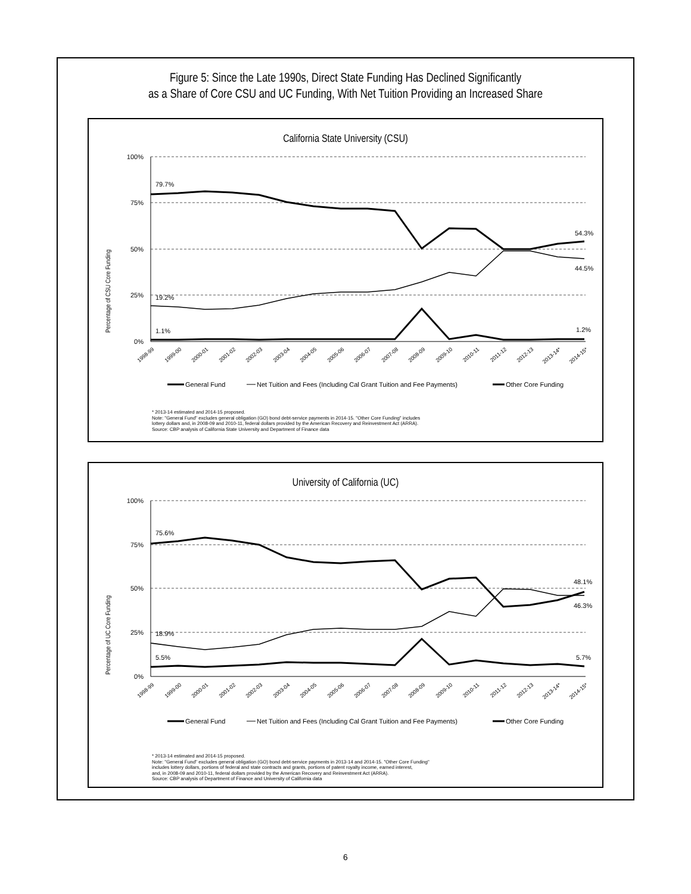Figure 5: Since the Late 1990s, Direct State Funding Has Declined Significantly
as a Share of Core CSU and UC Funding, With Net Tuition Providing an Increased Share
California State University (CSU)
Percentage of CSU Core Funding
100%
75%
50%
25%
0%
79.7%
19.2%
1.1%
54.3%
44.5%
1.2%
1998-99
1999-00
2000-01
2001-02
2002-03
2003-04
2004-05
2005-06
2006-07
2007-08
2008-09
2009-10
2010-11
2011-12
2012-13
2013-14*
2014-15*
General Fund
Net Tuition and Fees (Including Cal Grant Tuition and Fee Payments)
Other Core Funding
* 2013-14 estimated and 2014-15 proposed.
Note: "General Fund" excludes general obligation (GO) bond debt-service payments in 2014-15. "Other Core Funding" includes
lottery dollars and, in 2008-09 and 2010-11, federal dollars provided by the American Recovery and Reinvestment Act (ARRA).
Source: CBP analysis of California State University and Department of Finance data
University of California (UC)
Percentage of UC Core Funding
100%
75%
50%
25%
0%
75.6%
18.9%
5.5%
48.1%
46.3%
5.7%
1998-99
1999-00
2000-01
2001-02
2002-03
2003-04
2004-05
2005-06
2006-07
2007-08
2008-09
2009-10
2010-11
2011-12
2012-13
2013-14*
2014-15*
General Fund
Net Tuition and Fees (Including Cal Grant Tuition and Fee Payments)
Other Core Funding
* 2013-14 estimated and 2014-15 proposed.
Note: "General Fund" excludes general obligation (GO) bond debt-service payments in 2013-14 and 2014-15. "Other Core Funding"
includes lottery dollars, portions of federal and state contracts and grants, portions of patent royalty income, earned interest,
and, in 2008-09 and 2010-11, federal dollars provided by the American Recovery and Reinvestment Act (ARRA).
Source: CBP analysis of Department of Finance and University of California data
6